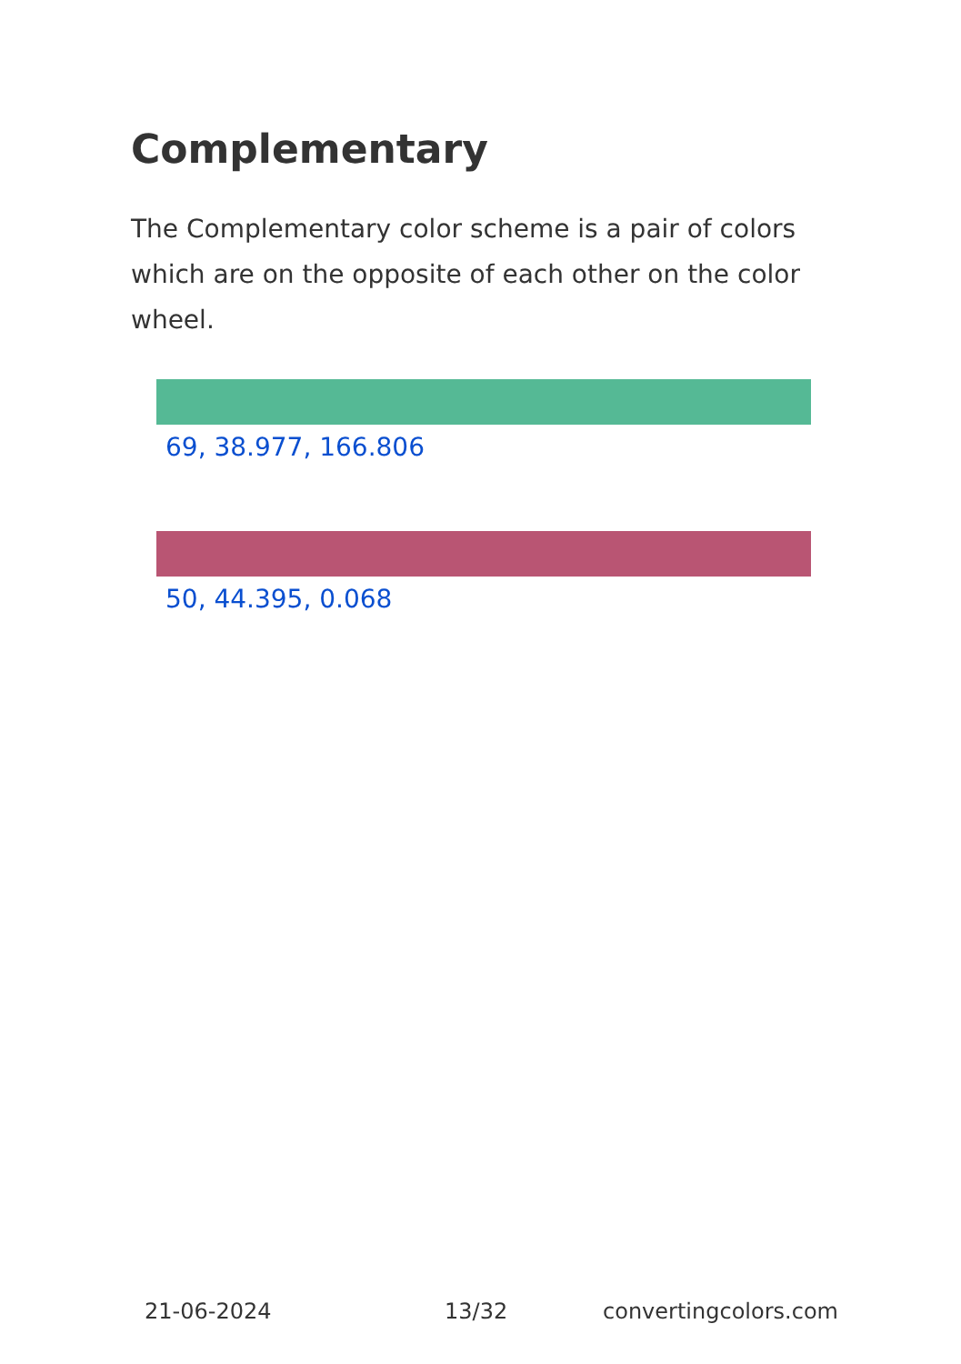Complementary
The Complementary color scheme is a pair of colors which are on the opposite of each other on the color wheel.
69, 38.977, 166.806
50, 44.395, 0.068
21-06-2024 13/32 convertingcolors.com